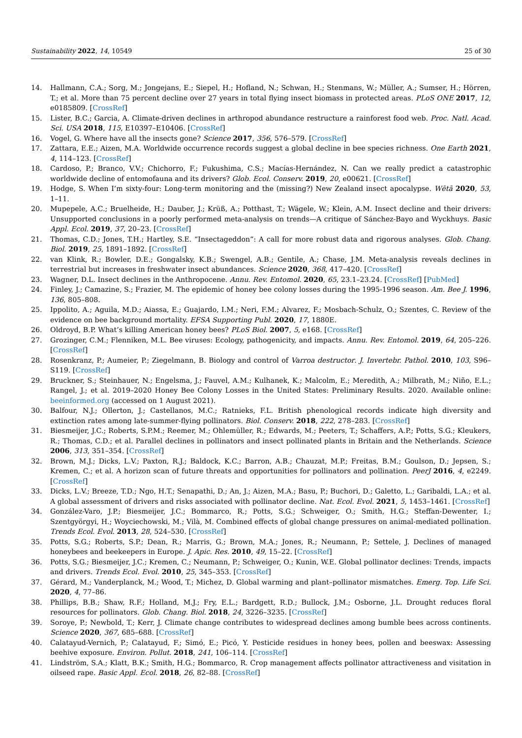Sustainability 2022, 14, 10549 25 of 30
14. Hallmann, C.A.; Sorg, M.; Jongejans, E.; Siepel, H.; Hofland, N.; Schwan, H.; Stenmans, W.; Müller, A.; Sumser, H.; Hörren, T.; et al. More than 75 percent decline over 27 years in total flying insect biomass in protected areas. PLoS ONE 2017, 12, e0185809. [CrossRef]
15. Lister, B.C.; Garcia, A. Climate-driven declines in arthropod abundance restructure a rainforest food web. Proc. Natl. Acad. Sci. USA 2018, 115, E10397–E10406. [CrossRef]
16. Vogel, G. Where have all the insects gone? Science 2017, 356, 576–579. [CrossRef]
17. Zattara, E.E.; Aizen, M.A. Worldwide occurrence records suggest a global decline in bee species richness. One Earth 2021, 4, 114–123. [CrossRef]
18. Cardoso, P.; Branco, V.V.; Chichorro, F.; Fukushima, C.S.; Macías-Hernández, N. Can we really predict a catastrophic worldwide decline of entomofauna and its drivers? Glob. Ecol. Conserv. 2019, 20, e00621. [CrossRef]
19. Hodge, S. When I’m sixty-four: Long-term monitoring and the (missing?) New Zealand insect apocalypse. Wētā 2020, 53, 1–11.
20. Mupepele, A.C.; Bruelheide, H.; Dauber, J.; Krüß, A.; Potthast, T.; Wägele, W.; Klein, A.M. Insect decline and their drivers: Unsupported conclusions in a poorly performed meta-analysis on trends—A critique of Sánchez-Bayo and Wyckhuys. Basic Appl. Ecol. 2019, 37, 20–23. [CrossRef]
21. Thomas, C.D.; Jones, T.H.; Hartley, S.E. “Insectageddon”: A call for more robust data and rigorous analyses. Glob. Chang. Biol. 2019, 25, 1891–1892. [CrossRef]
22. van Klink, R.; Bowler, D.E.; Gongalsky, K.B.; Swengel, A.B.; Gentile, A.; Chase, J.M. Meta-analysis reveals declines in terrestrial but increases in freshwater insect abundances. Science 2020, 368, 417–420. [CrossRef]
23. Wagner, D.L. Insect declines in the Anthropocene. Annu. Rev. Entomol. 2020, 65, 23.1–23.24. [CrossRef] [PubMed]
24. Finley, J.; Camazine, S.; Frazier, M. The epidemic of honey bee colony losses during the 1995-1996 season. Am. Bee J. 1996, 136, 805–808.
25. Ippolito, A.; Aguila, M.D.; Aiassa, E.; Guajardo, I.M.; Neri, F.M.; Alvarez, F.; Mosbach-Schulz, O.; Szentes, C. Review of the evidence on bee background mortality. EFSA Supporting Publ. 2020, 17, 1880E.
26. Oldroyd, B.P. What’s killing American honey bees? PLoS Biol. 2007, 5, e168. [CrossRef]
27. Grozinger, C.M.; Flenniken, M.L. Bee viruses: Ecology, pathogenicity, and impacts. Annu. Rev. Entomol. 2019, 64, 205–226. [CrossRef]
28. Rosenkranz, P.; Aumeier, P.; Ziegelmann, B. Biology and control of Varroa destructor. J. Invertebr. Pathol. 2010, 103, S96–S119. [CrossRef]
29. Bruckner, S.; Steinhauer, N.; Engelsma, J.; Fauvel, A.M.; Kulhanek, K.; Malcolm, E.; Meredith, A.; Milbrath, M.; Niño, E.L.; Rangel, J.; et al. 2019–2020 Honey Bee Colony Losses in the United States: Preliminary Results. 2020. Available online: beeinformed.org (accessed on 1 August 2021).
30. Balfour, N.J.; Ollerton, J.; Castellanos, M.C.; Ratnieks, F.L. British phenological records indicate high diversity and extinction rates among late-summer-flying pollinators. Biol. Conserv. 2018, 222, 278–283. [CrossRef]
31. Biesmeijer, J.C.; Roberts, S.P.M.; Reemer, M.; Ohlemüller, R.; Edwards, M.; Peeters, T.; Schaffers, A.P.; Potts, S.G.; Kleukers, R.; Thomas, C.D.; et al. Parallel declines in pollinators and insect pollinated plants in Britain and the Netherlands. Science 2006, 313, 351–354. [CrossRef]
32. Brown, M.J.; Dicks, L.V.; Paxton, R.J.; Baldock, K.C.; Barron, A.B.; Chauzat, M.P.; Freitas, B.M.; Goulson, D.; Jepsen, S.; Kremen, C.; et al. A horizon scan of future threats and opportunities for pollinators and pollination. PeerJ 2016, 4, e2249. [CrossRef]
33. Dicks, L.V.; Breeze, T.D.; Ngo, H.T.; Senapathi, D.; An, J.; Aizen, M.A.; Basu, P.; Buchori, D.; Galetto, L.; Garibaldi, L.A.; et al. A global assessment of drivers and risks associated with pollinator decline. Nat. Ecol. Evol. 2021, 5, 1453–1461. [CrossRef]
34. González-Varo, J.P.; Biesmeijer, J.C.; Bommarco, R.; Potts, S.G.; Schweiger, O.; Smith, H.G.; Steffan-Dewenter, I.; Szentgyörgyi, H.; Woyciechowski, M.; Vilà, M. Combined effects of global change pressures on animal-mediated pollination. Trends Ecol. Evol. 2013, 28, 524–530. [CrossRef]
35. Potts, S.G.; Roberts, S.P.; Dean, R.; Marris, G.; Brown, M.A.; Jones, R.; Neumann, P.; Settele, J. Declines of managed honeybees and beekeepers in Europe. J. Apic. Res. 2010, 49, 15–22. [CrossRef]
36. Potts, S.G.; Biesmeijer, J.C.; Kremen, C.; Neumann, P.; Schweiger, O.; Kunin, W.E. Global pollinator declines: Trends, impacts and drivers. Trends Ecol. Evol. 2010, 25, 345–353. [CrossRef]
37. Gérard, M.; Vanderplanck, M.; Wood, T.; Michez, D. Global warming and plant–pollinator mismatches. Emerg. Top. Life Sci. 2020, 4, 77–86.
38. Phillips, B.B.; Shaw, R.F.; Holland, M.J.; Fry, E.L.; Bardgett, R.D.; Bullock, J.M.; Osborne, J.L. Drought reduces floral resources for pollinators. Glob. Chang. Biol. 2018, 24, 3226–3235. [CrossRef]
39. Soroye, P.; Newbold, T.; Kerr, J. Climate change contributes to widespread declines among bumble bees across continents. Science 2020, 367, 685–688. [CrossRef]
40. Calatayud-Vernich, P.; Calatayud, F.; Simó, E.; Picó, Y. Pesticide residues in honey bees, pollen and beeswax: Assessing beehive exposure. Environ. Pollut. 2018, 241, 106–114. [CrossRef]
41. Lindström, S.A.; Klatt, B.K.; Smith, H.G.; Bommarco, R. Crop management affects pollinator attractiveness and visitation in oilseed rape. Basic Appl. Ecol. 2018, 26, 82–88. [CrossRef]